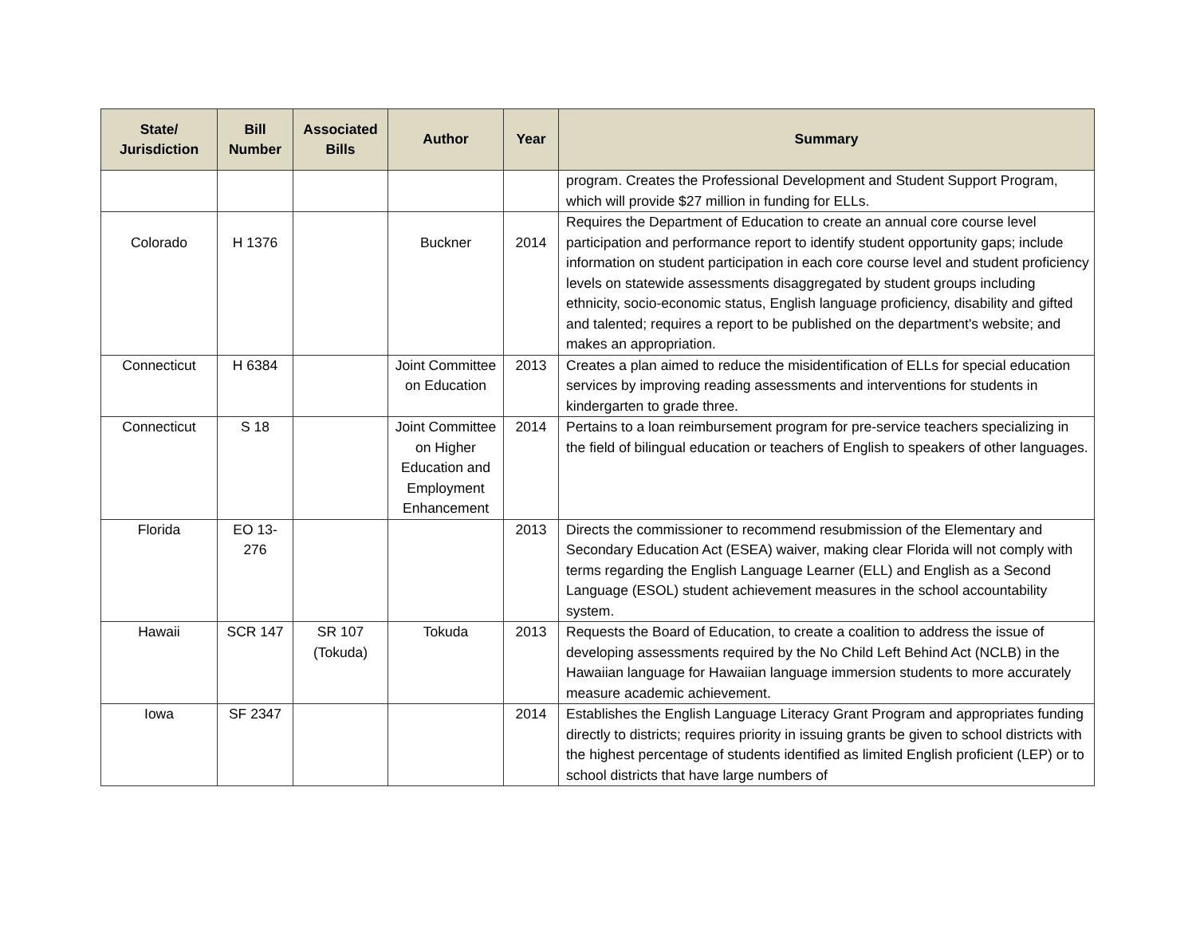| State/ Jurisdiction | Bill Number | Associated Bills | Author | Year | Summary |
| --- | --- | --- | --- | --- | --- |
| | | | | | program. Creates the Professional Development and Student Support Program, which will provide $27 million in funding for ELLs. |
| Colorado | H 1376 | | Buckner | 2014 | Requires the Department of Education to create an annual core course level participation and performance report to identify student opportunity gaps; include information on student participation in each core course level and student proficiency levels on statewide assessments disaggregated by student groups including ethnicity, socio-economic status, English language proficiency, disability and gifted and talented; requires a report to be published on the department's website; and makes an appropriation. |
| Connecticut | H 6384 | | Joint Committee on Education | 2013 | Creates a plan aimed to reduce the misidentification of ELLs for special education services by improving reading assessments and interventions for students in kindergarten to grade three. |
| Connecticut | S 18 | | Joint Committee on Higher Education and Employment Enhancement | 2014 | Pertains to a loan reimbursement program for pre-service teachers specializing in the field of bilingual education or teachers of English to speakers of other languages. |
| Florida | EO 13-276 | | | 2013 | Directs the commissioner to recommend resubmission of the Elementary and Secondary Education Act (ESEA) waiver, making clear Florida will not comply with terms regarding the English Language Learner (ELL) and English as a Second Language (ESOL) student achievement measures in the school accountability system. |
| Hawaii | SCR 147 | SR 107 (Tokuda) | Tokuda | 2013 | Requests the Board of Education, to create a coalition to address the issue of developing assessments required by the No Child Left Behind Act (NCLB) in the Hawaiian language for Hawaiian language immersion students to more accurately measure academic achievement. |
| Iowa | SF 2347 | | | 2014 | Establishes the English Language Literacy Grant Program and appropriates funding directly to districts; requires priority in issuing grants be given to school districts with the highest percentage of students identified as limited English proficient (LEP) or to school districts that have large numbers of |